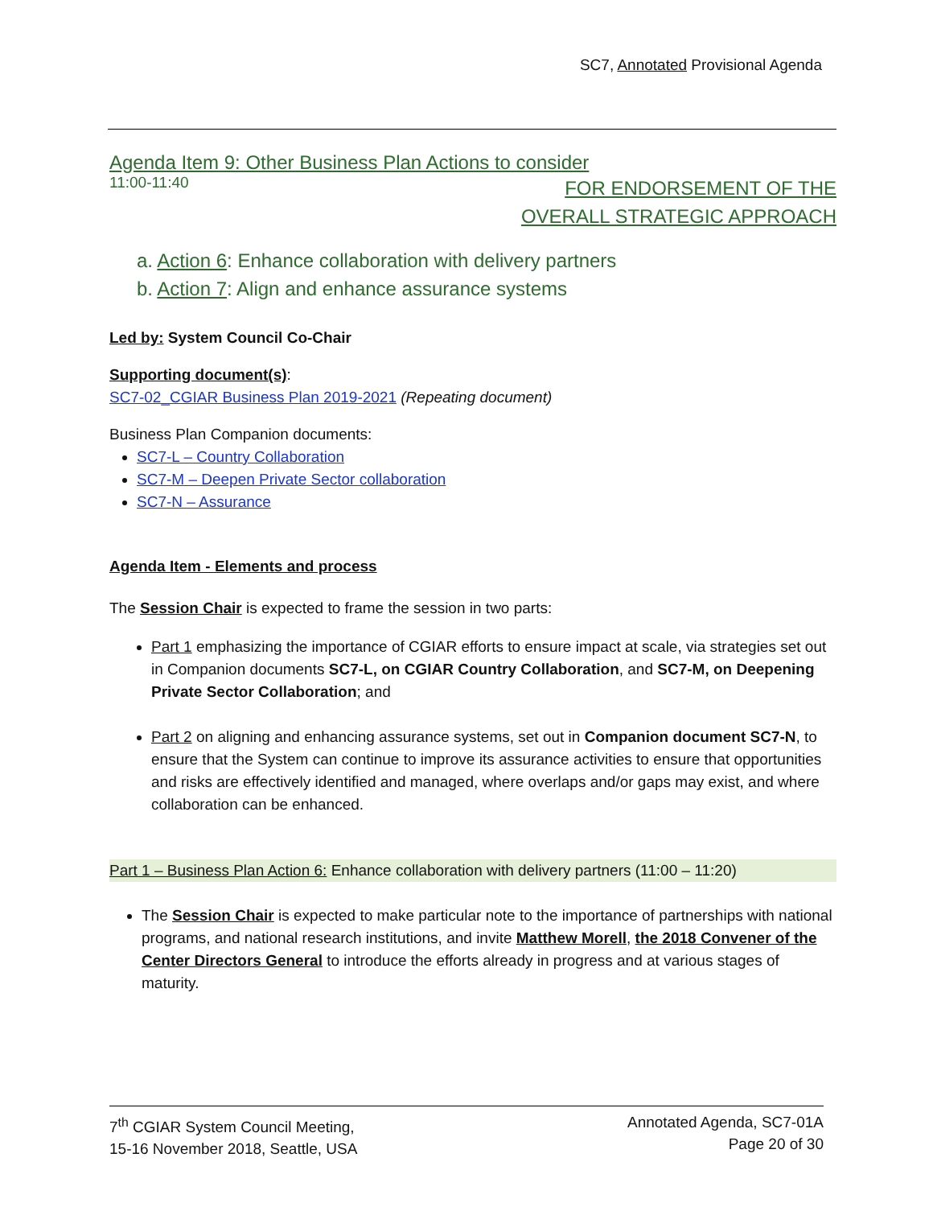SC7, Annotated Provisional Agenda
Agenda Item 9: Other Business Plan Actions to consider
11:00-11:40 FOR ENDORSEMENT OF THE
OVERALL STRATEGIC APPROACH
a. Action 6: Enhance collaboration with delivery partners
b. Action 7: Align and enhance assurance systems
Led by: System Council Co-Chair
Supporting document(s):
SC7-02_CGIAR Business Plan 2019-2021 (Repeating document)
Business Plan Companion documents:
SC7-L – Country Collaboration
SC7-M – Deepen Private Sector collaboration
SC7-N – Assurance
Agenda Item - Elements and process
The Session Chair is expected to frame the session in two parts:
Part 1 emphasizing the importance of CGIAR efforts to ensure impact at scale, via strategies set out in Companion documents SC7-L, on CGIAR Country Collaboration, and SC7-M, on Deepening Private Sector Collaboration; and
Part 2 on aligning and enhancing assurance systems, set out in Companion document SC7-N, to ensure that the System can continue to improve its assurance activities to ensure that opportunities and risks are effectively identified and managed, where overlaps and/or gaps may exist, and where collaboration can be enhanced.
Part 1 – Business Plan Action 6: Enhance collaboration with delivery partners (11:00 – 11:20)
The Session Chair is expected to make particular note to the importance of partnerships with national programs, and national research institutions, and invite Matthew Morell, the 2018 Convener of the Center Directors General to introduce the efforts already in progress and at various stages of maturity.
7<sup>th</sup> CGIAR System Council Meeting,
15-16 November 2018, Seattle, USA
Annotated Agenda, SC7-01A
Page 20 of 30